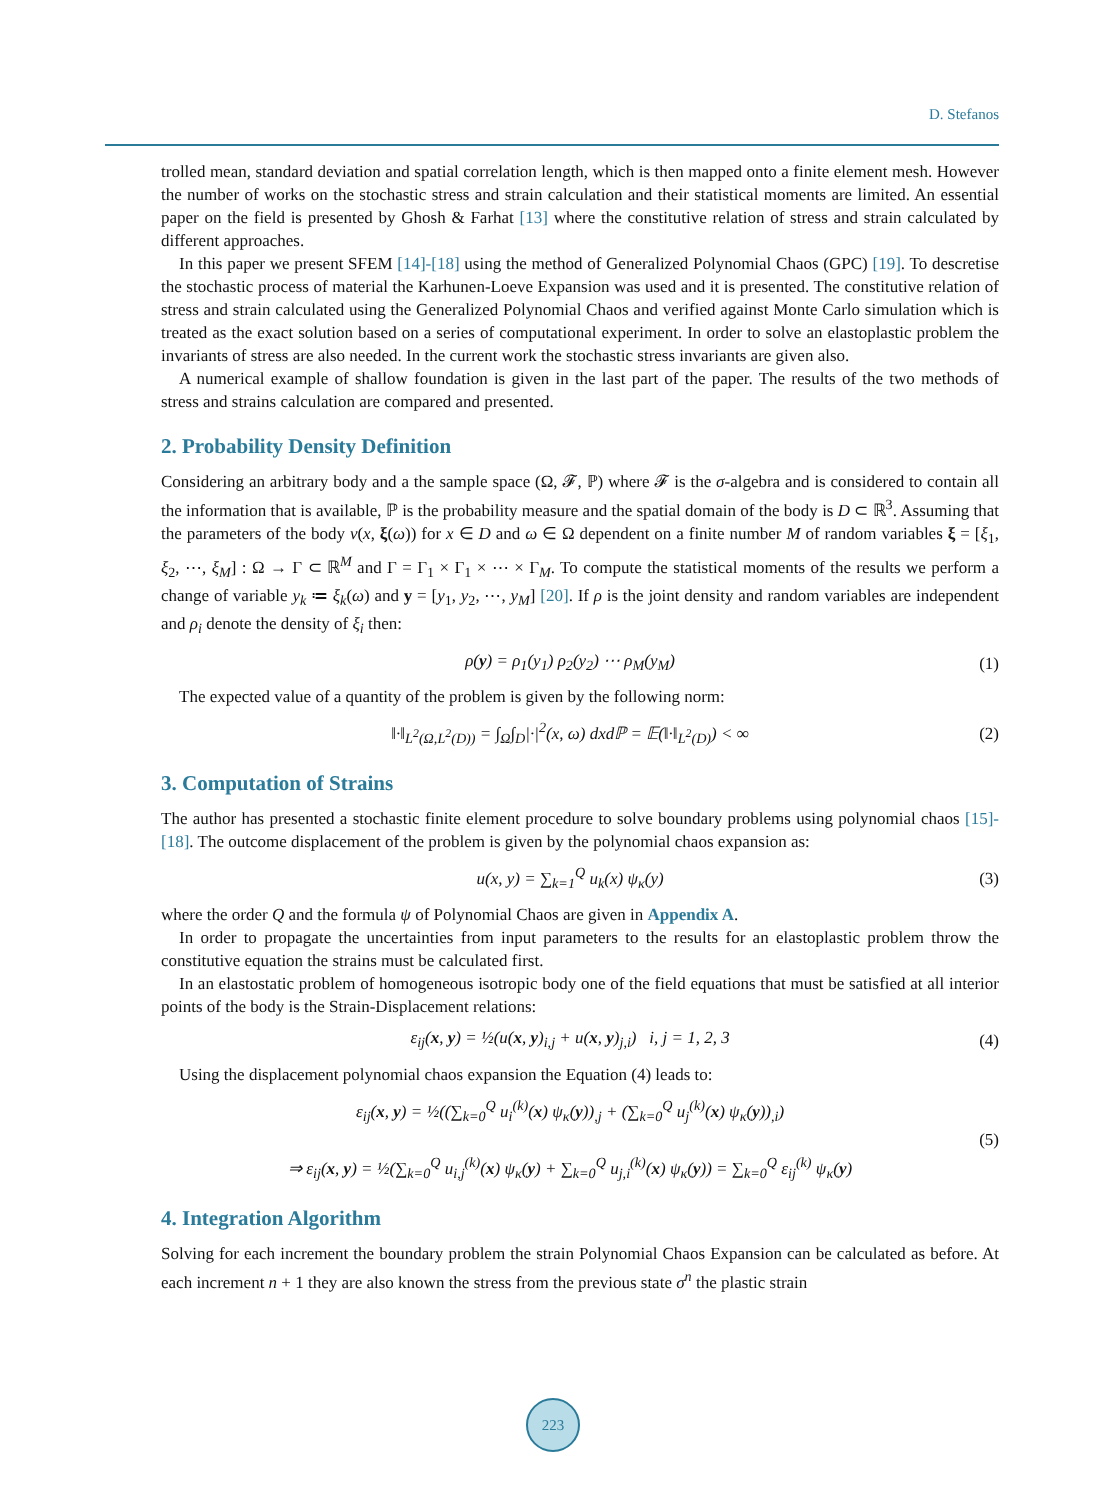D. Stefanos
trolled mean, standard deviation and spatial correlation length, which is then mapped onto a finite element mesh. However the number of works on the stochastic stress and strain calculation and their statistical moments are limited. An essential paper on the field is presented by Ghosh & Farhat [13] where the constitutive relation of stress and strain calculated by different approaches.
In this paper we present SFEM [14]-[18] using the method of Generalized Polynomial Chaos (GPC) [19]. To descretise the stochastic process of material the Karhunen-Loeve Expansion was used and it is presented. The constitutive relation of stress and strain calculated using the Generalized Polynomial Chaos and verified against Monte Carlo simulation which is treated as the exact solution based on a series of computational experiment. In order to solve an elastoplastic problem the invariants of stress are also needed. In the current work the stochastic stress invariants are given also.
A numerical example of shallow foundation is given in the last part of the paper. The results of the two methods of stress and strains calculation are compared and presented.
2. Probability Density Definition
Considering an arbitrary body and a the sample space (Ω, 𝓕, ℙ) where 𝓕 is the σ-algebra and is considered to contain all the information that is available, ℙ is the probability measure and the spatial domain of the body is D ⊂ ℝ<sup>3</sup>. Assuming that the parameters of the body v(x, ξ(ω)) for x ∈ D and ω ∈ Ω dependent on a finite number M of random variables ξ = [ξ<sub>1</sub>, ξ<sub>2</sub>, ⋯, ξ<sub>M</sub>] : Ω → Γ ⊂ ℝ<sup>M</sup> and Γ = Γ<sub>1</sub> × Γ<sub>1</sub> × ⋯ × Γ<sub>M</sub>. To compute the statistical moments of the results we perform a change of variable y<sub>k</sub> ≔ ξ<sub>k</sub>(ω) and y = [y<sub>1</sub>, y<sub>2</sub>, ⋯, y<sub>M</sub>] [20]. If ρ is the joint density and random variables are independent and ρ<sub>i</sub> denote the density of ξ<sub>i</sub> then:
ρ(y) = ρ<sub>1</sub>(y<sub>1</sub>) ρ<sub>2</sub>(y<sub>2</sub>) ⋯ ρ<sub>M</sub>(y<sub>M</sub>) (1)
The expected value of a quantity of the problem is given by the following norm:
‖·‖<sub>L<sup>2</sup>(Ω,L<sup>2</sup>(D))</sub> = ∫<sub>Ω</sub>∫<sub>D</sub>|·|<sup>2</sup>(x, ω) dxdℙ = 𝔼(‖·‖<sub>L<sup>2</sup>(D)</sub>) < ∞ (2)
3. Computation of Strains
The author has presented a stochastic finite element procedure to solve boundary problems using polynomial chaos [15]-[18]. The outcome displacement of the problem is given by the polynomial chaos expansion as:
u(x, y) = ∑<sub>k=1</sub><sup>Q</sup> u<sub>k</sub>(x) ψ<sub>κ</sub>(y) (3)
where the order Q and the formula ψ of Polynomial Chaos are given in Appendix A.
In order to propagate the uncertainties from input parameters to the results for an elastoplastic problem throw the constitutive equation the strains must be calculated first.
In an elastostatic problem of homogeneous isotropic body one of the field equations that must be satisfied at all interior points of the body is the Strain-Displacement relations:
ε<sub>ij</sub>(x, y) = ½(u(x, y)<sub>i,j</sub> + u(x, y)<sub>j,i</sub>) i, j = 1, 2, 3 (4)
Using the displacement polynomial chaos expansion the Equation (4) leads to:
ε<sub>ij</sub>(x, y) = ½((∑<sub>k=0</sub><sup>Q</sup> u<sub>i</sub><sup>(k)</sup>(x) ψ<sub>κ</sub>(y))<sub>,j</sub> + (∑<sub>k=0</sub><sup>Q</sup> u<sub>j</sub><sup>(k)</sup>(x) ψ<sub>κ</sub>(y))<sub>,i</sub>)
⇒ ε<sub>ij</sub>(x, y) = ½(∑<sub>k=0</sub><sup>Q</sup> u<sub>i,j</sub><sup>(k)</sup>(x) ψ<sub>κ</sub>(y) + ∑<sub>k=0</sub><sup>Q</sup> u<sub>j,i</sub><sup>(k)</sup>(x) ψ<sub>κ</sub>(y)) = ∑<sub>k=0</sub><sup>Q</sup> ε<sub>ij</sub><sup>(k)</sup> ψ<sub>κ</sub>(y) (5)
4. Integration Algorithm
Solving for each increment the boundary problem the strain Polynomial Chaos Expansion can be calculated as before. At each increment n + 1 they are also known the stress from the previous state σ<sup>n</sup> the plastic strain
223